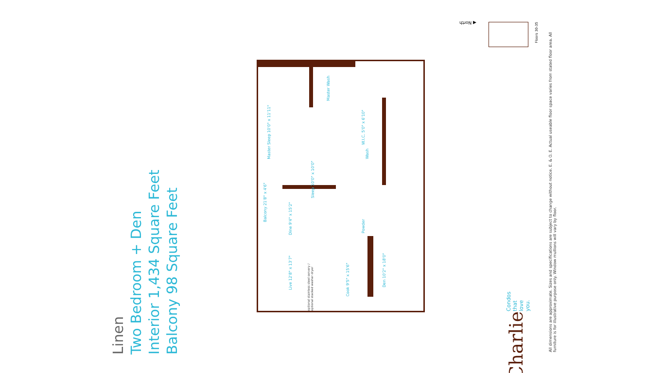Linen
Two Bedroom + Den
Interior 1,434 Square Feet
Balcony 98 Square Feet
Master Sleep 10'0" x 11'11"
Master Wash
W.I.C. 5'0" x 6'10"
Wash
Sleep 10'0" x 10'0"
Balcony 21'8" x 4'6"
Dine 9'4" x 15'2"
Powder
Live 12'8" x 13'7"
optional stainless steel servery / optional stacked washer dryer
Cook 9'5" x 15'6"
Den 10'2" x 18'0"
Charlie Condos that love you.
All dimensions are approximate. Sizes and specifications are subject to change without notice. E. & O. E. Actual useable floor space varies from stated floor area. All furniture is for illustrative purpose only. Window mullions will vary by floor.
◀ North
Floors 30-35